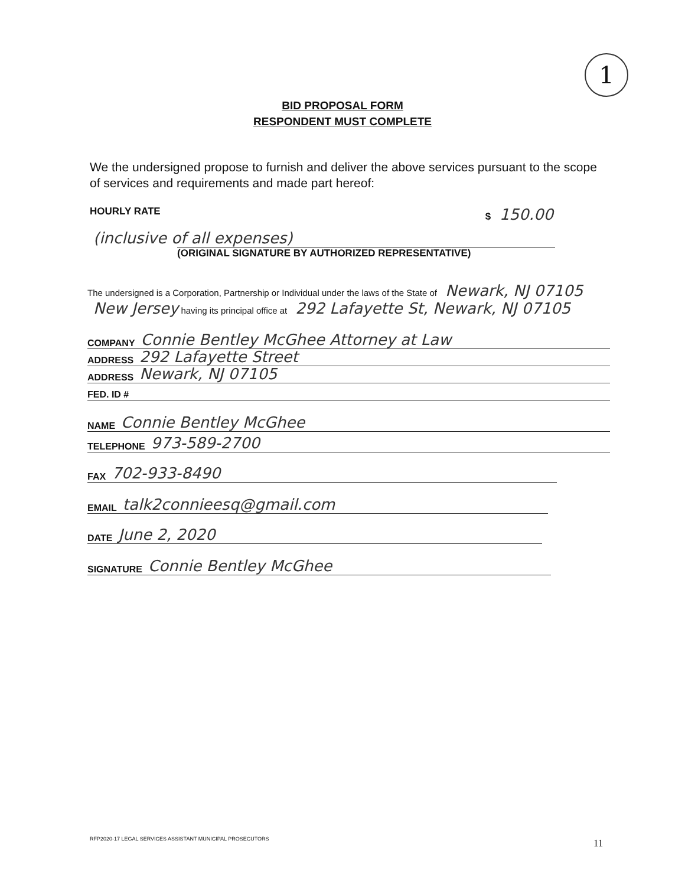1
BID PROPOSAL FORM
RESPONDENT MUST COMPLETE
We the undersigned propose to furnish and deliver the above services pursuant to the scope of services and requirements and made part hereof:
HOURLY RATE $ 150.00
(inclusive of all expenses)
(ORIGINAL SIGNATURE BY AUTHORIZED REPRESENTATIVE)
The undersigned is a Corporation, Partnership or Individual under the laws of the State of Newark, NJ 07105
New Jersey having its principal office at 292 Lafayette St, Newark, NJ 07105
COMPANY Connie Bentley McGhee Attorney at Law
ADDRESS 292 Lafayette Street
ADDRESS Newark, NJ 07105
FED. ID #
NAME Connie Bentley McGhee
TELEPHONE 973-589-2700
FAX 702-933-8490
EMAIL talk2connieesq@gmail.com
DATE June 2, 2020
SIGNATURE Connie Bentley McGhee
RFP2020-17 LEGAL SERVICES ASSISTANT MUNICIPAL PROSECUTORS
11